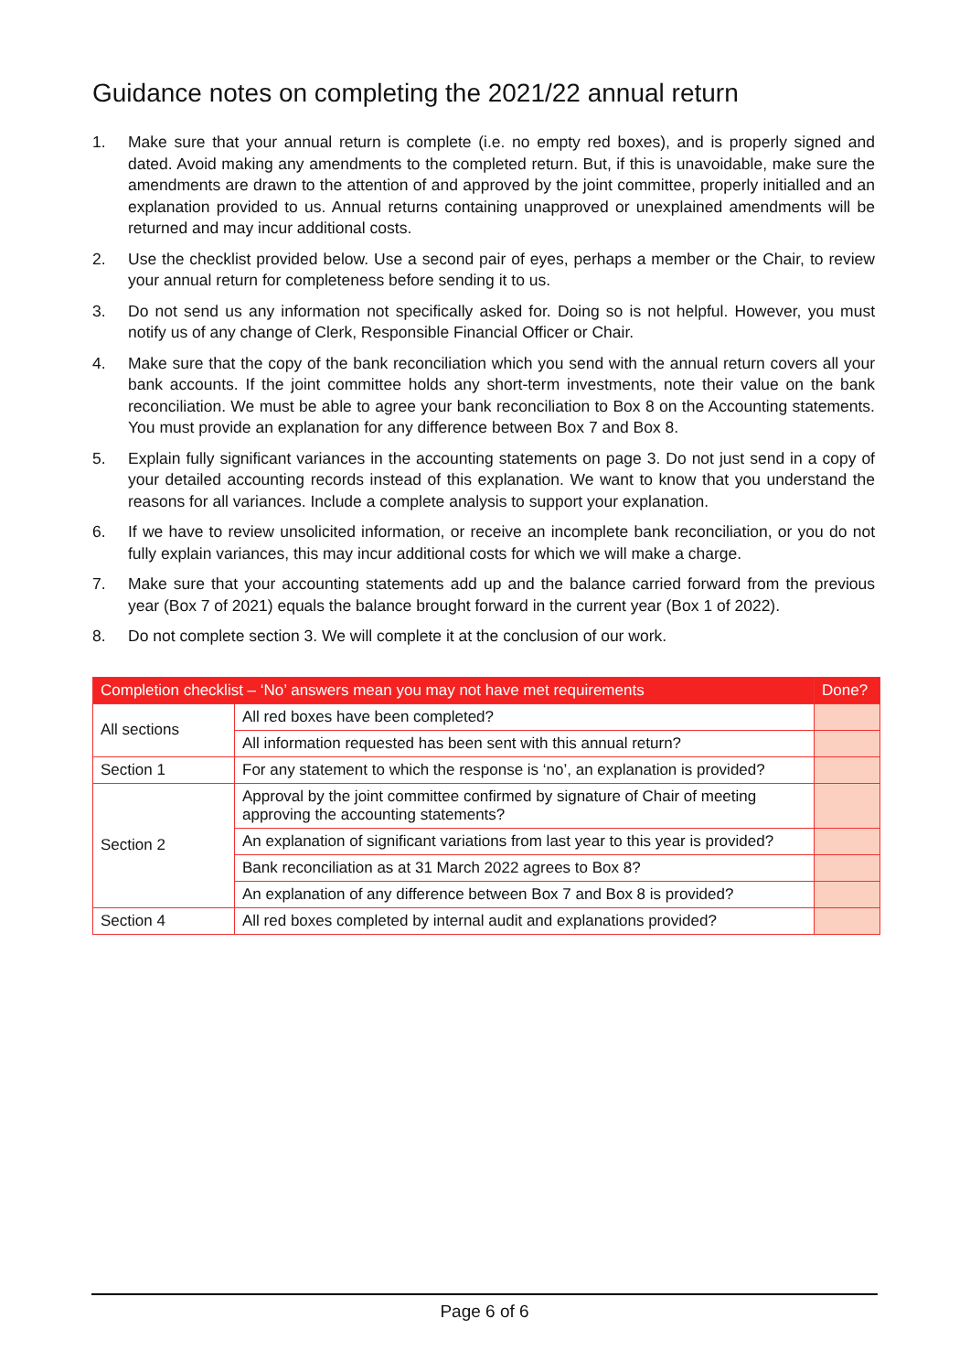Guidance notes on completing the 2021/22 annual return
1. Make sure that your annual return is complete (i.e. no empty red boxes), and is properly signed and dated. Avoid making any amendments to the completed return. But, if this is unavoidable, make sure the amendments are drawn to the attention of and approved by the joint committee, properly initialled and an explanation provided to us. Annual returns containing unapproved or unexplained amendments will be returned and may incur additional costs.
2. Use the checklist provided below. Use a second pair of eyes, perhaps a member or the Chair, to review your annual return for completeness before sending it to us.
3. Do not send us any information not specifically asked for. Doing so is not helpful. However, you must notify us of any change of Clerk, Responsible Financial Officer or Chair.
4. Make sure that the copy of the bank reconciliation which you send with the annual return covers all your bank accounts. If the joint committee holds any short-term investments, note their value on the bank reconciliation. We must be able to agree your bank reconciliation to Box 8 on the Accounting statements. You must provide an explanation for any difference between Box 7 and Box 8.
5. Explain fully significant variances in the accounting statements on page 3. Do not just send in a copy of your detailed accounting records instead of this explanation. We want to know that you understand the reasons for all variances. Include a complete analysis to support your explanation.
6. If we have to review unsolicited information, or receive an incomplete bank reconciliation, or you do not fully explain variances, this may incur additional costs for which we will make a charge.
7. Make sure that your accounting statements add up and the balance carried forward from the previous year (Box 7 of 2021) equals the balance brought forward in the current year (Box 1 of 2022).
8. Do not complete section 3. We will complete it at the conclusion of our work.
| Completion checklist – ‘No’ answers mean you may not have met requirements | | Done? |
| --- | --- | --- |
| All sections | All red boxes have been completed? | |
| | All information requested has been sent with this annual return? | |
| Section 1 | For any statement to which the response is ‘no’, an explanation is provided? | |
| Section 2 | Approval by the joint committee confirmed by signature of Chair of meeting approving the accounting statements? | |
| | An explanation of significant variations from last year to this year is provided? | |
| | Bank reconciliation as at 31 March 2022 agrees to Box 8? | |
| | An explanation of any difference between Box 7 and Box 8 is provided? | |
| Section 4 | All red boxes completed by internal audit and explanations provided? | |
Page 6 of 6